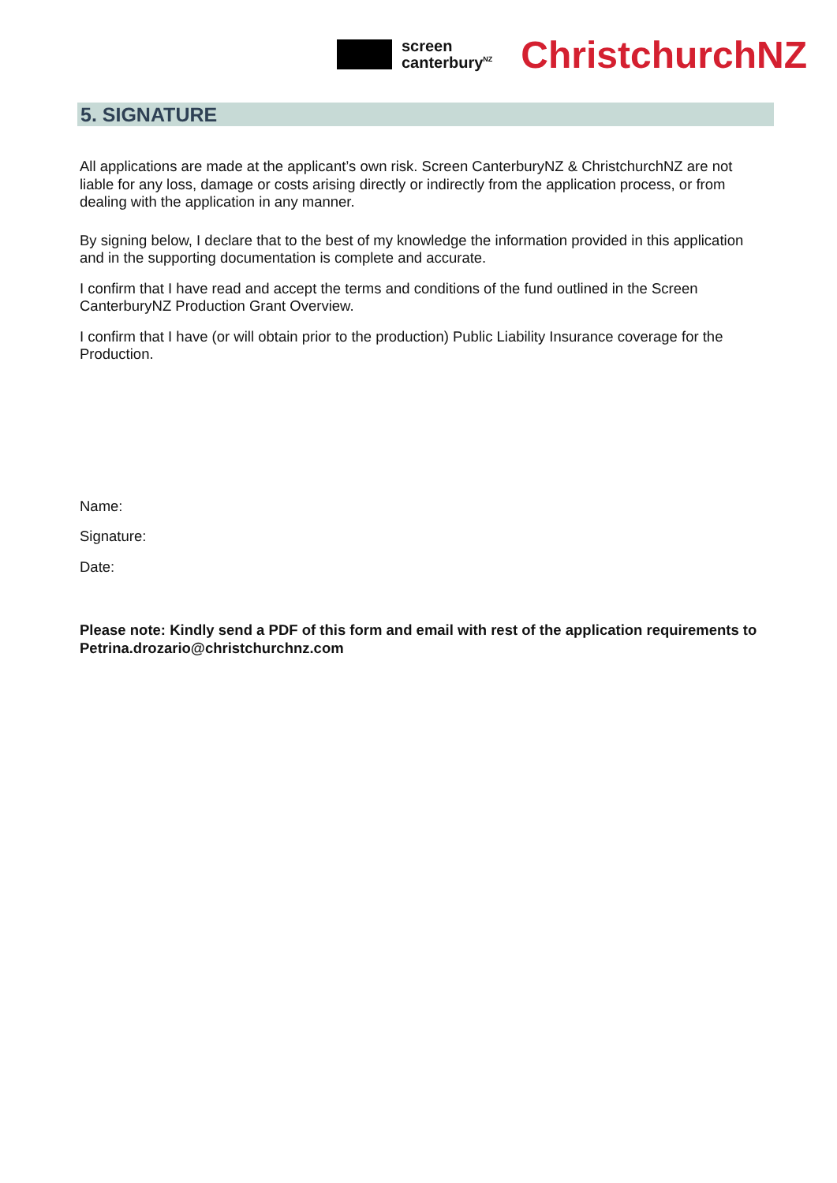screen
canterbury<sup>NZ</sup>
ChristchurchNZ
5. SIGNATURE
All applications are made at the applicant’s own risk. Screen CanterburyNZ & ChristchurchNZ are not liable for any loss, damage or costs arising directly or indirectly from the application process, or from dealing with the application in any manner.
By signing below, I declare that to the best of my knowledge the information provided in this application and in the supporting documentation is complete and accurate.
I confirm that I have read and accept the terms and conditions of the fund outlined in the Screen CanterburyNZ Production Grant Overview.
I confirm that I have (or will obtain prior to the production) Public Liability Insurance coverage for the Production.
Name:
Signature:
Date:
Please note: Kindly send a PDF of this form and email with rest of the application requirements to Petrina.drozario@christchurchnz.com